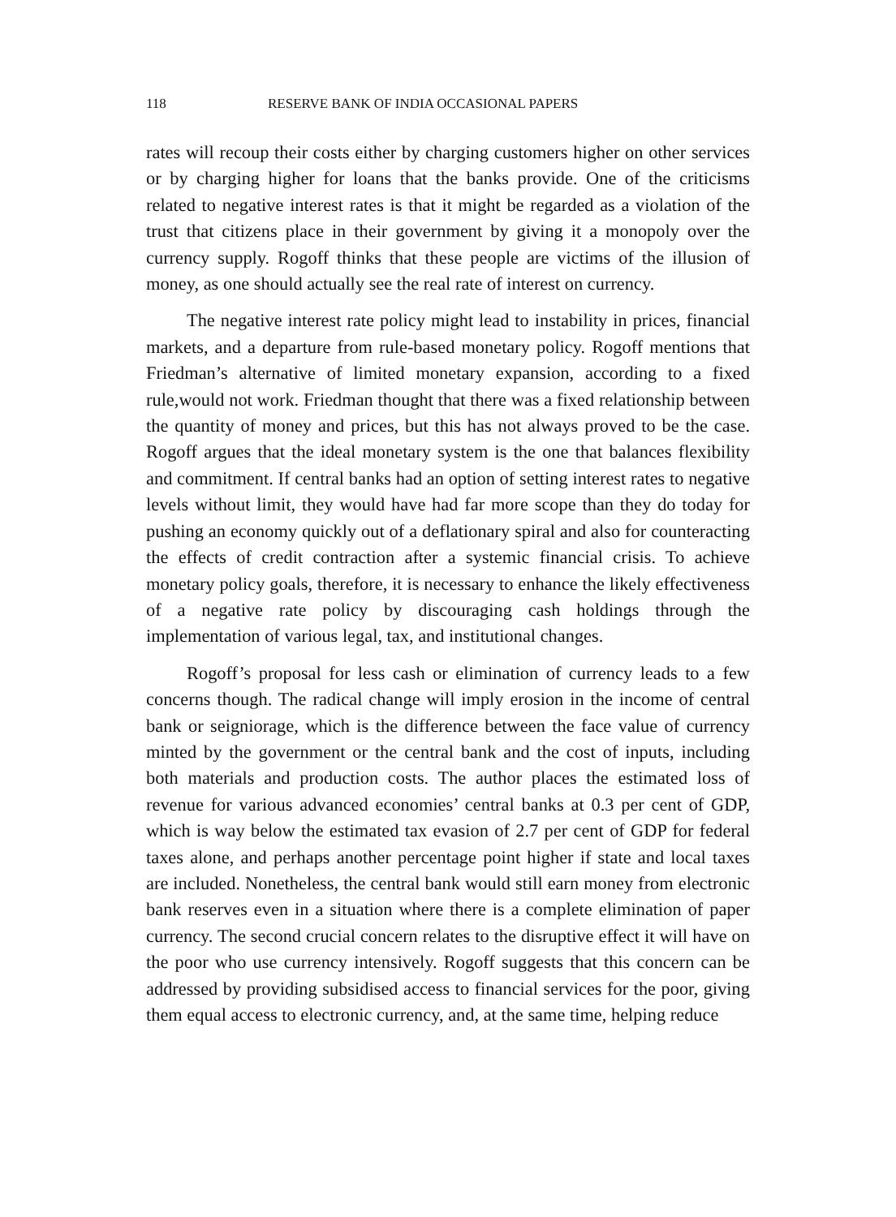118 RESERVE BANK OF INDIA OCCASIONAL PAPERS
rates will recoup their costs either by charging customers higher on other services or by charging higher for loans that the banks provide. One of the criticisms related to negative interest rates is that it might be regarded as a violation of the trust that citizens place in their government by giving it a monopoly over the currency supply. Rogoff thinks that these people are victims of the illusion of money, as one should actually see the real rate of interest on currency.
The negative interest rate policy might lead to instability in prices, financial markets, and a departure from rule-based monetary policy. Rogoff mentions that Friedman’s alternative of limited monetary expansion, according to a fixed rule,would not work. Friedman thought that there was a fixed relationship between the quantity of money and prices, but this has not always proved to be the case. Rogoff argues that the ideal monetary system is the one that balances flexibility and commitment. If central banks had an option of setting interest rates to negative levels without limit, they would have had far more scope than they do today for pushing an economy quickly out of a deflationary spiral and also for counteracting the effects of credit contraction after a systemic financial crisis. To achieve monetary policy goals, therefore, it is necessary to enhance the likely effectiveness of a negative rate policy by discouraging cash holdings through the implementation of various legal, tax, and institutional changes.
Rogoff’s proposal for less cash or elimination of currency leads to a few concerns though. The radical change will imply erosion in the income of central bank or seigniorage, which is the difference between the face value of currency minted by the government or the central bank and the cost of inputs, including both materials and production costs. The author places the estimated loss of revenue for various advanced economies’ central banks at 0.3 per cent of GDP, which is way below the estimated tax evasion of 2.7 per cent of GDP for federal taxes alone, and perhaps another percentage point higher if state and local taxes are included. Nonetheless, the central bank would still earn money from electronic bank reserves even in a situation where there is a complete elimination of paper currency. The second crucial concern relates to the disruptive effect it will have on the poor who use currency intensively. Rogoff suggests that this concern can be addressed by providing subsidised access to financial services for the poor, giving them equal access to electronic currency, and, at the same time, helping reduce